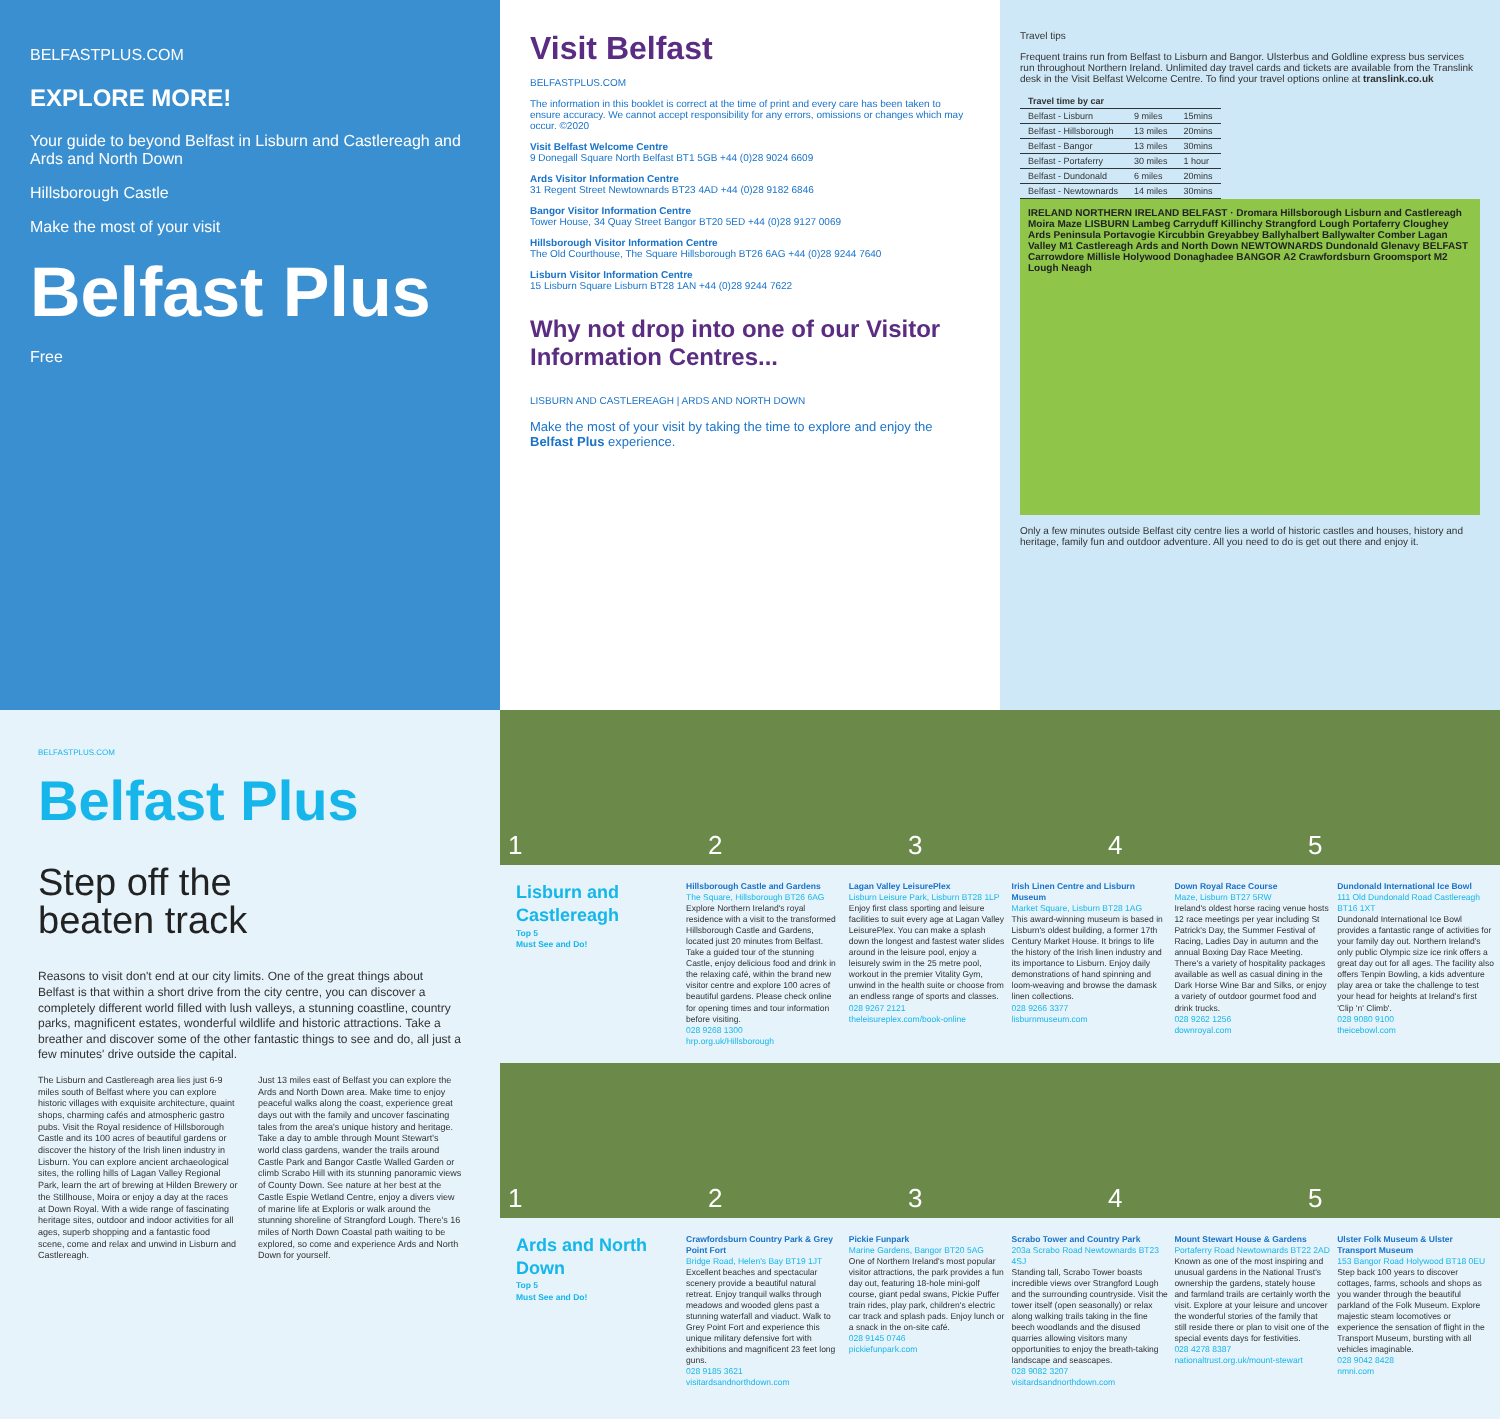BELFASTPLUS.COM
EXPLORE MORE!
Your guide to beyond Belfast in Lisburn and Castlereagh and Ards and North Down
Hillsborough Castle
Make the most of your visit
Belfast Plus
Free
Visit Belfast
BELFASTPLUS.COM
The information in this booklet is correct at the time of print and every care has been taken to ensure accuracy. We cannot accept responsibility for any errors, omissions or changes which may occur. ©2020
Visit Belfast Welcome Centre
9 Donegall Square North Belfast BT1 5GB +44 (0)28 9024 6609
Ards Visitor Information Centre
31 Regent Street Newtownards BT23 4AD +44 (0)28 9182 6846
Bangor Visitor Information Centre
Tower House, 34 Quay Street Bangor BT20 5ED +44 (0)28 9127 0069
Hillsborough Visitor Information Centre
The Old Courthouse, The Square Hillsborough BT26 6AG +44 (0)28 9244 7640
Lisburn Visitor Information Centre
15 Lisburn Square Lisburn BT28 1AN +44 (0)28 9244 7622
Why not drop into one of our Visitor Information Centres...
LISBURN AND CASTLEREAGH | ARDS AND NORTH DOWN
Make the most of your visit by taking the time to explore and enjoy the Belfast Plus experience.
Travel tips
Frequent trains run from Belfast to Lisburn and Bangor. Ulsterbus and Goldline express bus services run throughout Northern Ireland. Unlimited day travel cards and tickets are available from the Translink desk in the Visit Belfast Welcome Centre. To find your travel options online at translink.co.uk
| Travel time by car | | |
| --- | --- | --- |
| Belfast - Lisburn | 9 miles | 15mins |
| Belfast - Hillsborough | 13 miles | 20mins |
| Belfast - Bangor | 13 miles | 30mins |
| Belfast - Portaferry | 30 miles | 1 hour |
| Belfast - Dundonald | 6 miles | 20mins |
| Belfast - Newtownards | 14 miles | 30mins |
IRELAND NORTHERN IRELAND BELFAST · Dromara Hillsborough Lisburn and Castlereagh Moira Maze LISBURN Lambeg Carryduff Killinchy Strangford Lough Portaferry Cloughey Ards Peninsula Portavogie Kircubbin Greyabbey Ballyhalbert Ballywalter Comber Lagan Valley M1 Castlereagh Ards and North Down NEWTOWNARDS Dundonald Glenavy BELFAST Carrowdore Millisle Holywood Donaghadee BANGOR A2 Crawfordsburn Groomsport M2 Lough Neagh
Only a few minutes outside Belfast city centre lies a world of historic castles and houses, history and heritage, family fun and outdoor adventure. All you need to do is get out there and enjoy it.
BELFASTPLUS.COM
Belfast Plus
Step off the
beaten track
Reasons to visit don't end at our city limits. One of the great things about Belfast is that within a short drive from the city centre, you can discover a completely different world filled with lush valleys, a stunning coastline, country parks, magnificent estates, wonderful wildlife and historic attractions. Take a breather and discover some of the other fantastic things to see and do, all just a few minutes' drive outside the capital.
The Lisburn and Castlereagh area lies just 6-9 miles south of Belfast where you can explore historic villages with exquisite architecture, quaint shops, charming cafés and atmospheric gastro pubs. Visit the Royal residence of Hillsborough Castle and its 100 acres of beautiful gardens or discover the history of the Irish linen industry in Lisburn. You can explore ancient archaeological sites, the rolling hills of Lagan Valley Regional Park, learn the art of brewing at Hilden Brewery or the Stillhouse, Moira or enjoy a day at the races at Down Royal. With a wide range of fascinating heritage sites, outdoor and indoor activities for all ages, superb shopping and a fantastic food scene, come and relax and unwind in Lisburn and Castlereagh.
Just 13 miles east of Belfast you can explore the Ards and North Down area. Make time to enjoy peaceful walks along the coast, experience great days out with the family and uncover fascinating tales from the area's unique history and heritage. Take a day to amble through Mount Stewart's world class gardens, wander the trails around Castle Park and Bangor Castle Walled Garden or climb Scrabo Hill with its stunning panoramic views of County Down. See nature at her best at the Castle Espie Wetland Centre, enjoy a divers view of marine life at Exploris or walk around the stunning shoreline of Strangford Lough. There's 16 miles of North Down Coastal path waiting to be explored, so come and experience Ards and North Down for yourself.
1 2 3 4 5
Lisburn and Castlereagh
Top 5
Must See and Do!
Hillsborough Castle and Gardens
The Square, Hillsborough BT26 6AG
Explore Northern Ireland's royal residence with a visit to the transformed Hillsborough Castle and Gardens, located just 20 minutes from Belfast. Take a guided tour of the stunning Castle, enjoy delicious food and drink in the relaxing café, within the brand new visitor centre and explore 100 acres of beautiful gardens. Please check online for opening times and tour information before visiting.
028 9268 1300
hrp.org.uk/Hillsborough
Lagan Valley LeisurePlex
Lisburn Leisure Park, Lisburn BT28 1LP
Enjoy first class sporting and leisure facilities to suit every age at Lagan Valley LeisurePlex. You can make a splash down the longest and fastest water slides around in the leisure pool, enjoy a leisurely swim in the 25 metre pool, workout in the premier Vitality Gym, unwind in the health suite or choose from an endless range of sports and classes.
028 9267 2121
theleisureplex.com/book-online
Irish Linen Centre and Lisburn Museum
Market Square, Lisburn BT28 1AG
This award-winning museum is based in Lisburn's oldest building, a former 17th Century Market House. It brings to life the history of the Irish linen industry and its importance to Lisburn. Enjoy daily demonstrations of hand spinning and loom-weaving and browse the damask linen collections.
028 9266 3377
lisburnmuseum.com
Down Royal Race Course
Maze, Lisburn BT27 5RW
Ireland's oldest horse racing venue hosts 12 race meetings per year including St Patrick's Day, the Summer Festival of Racing, Ladies Day in autumn and the annual Boxing Day Race Meeting. There's a variety of hospitality packages available as well as casual dining in the Dark Horse Wine Bar and Silks, or enjoy a variety of outdoor gourmet food and drink trucks.
028 9262 1256
downroyal.com
Dundonald International Ice Bowl
111 Old Dundonald Road Castlereagh BT16 1XT
Dundonald International Ice Bowl provides a fantastic range of activities for your family day out. Northern Ireland's only public Olympic size ice rink offers a great day out for all ages. The facility also offers Tenpin Bowling, a kids adventure play area or take the challenge to test your head for heights at Ireland's first 'Clip 'n' Climb'.
028 9080 9100
theicebowl.com
1 2 3 4 5
Ards and North Down
Top 5
Must See and Do!
Crawfordsburn Country Park & Grey Point Fort
Bridge Road, Helen's Bay BT19 1JT
Excellent beaches and spectacular scenery provide a beautiful natural retreat. Enjoy tranquil walks through meadows and wooded glens past a stunning waterfall and viaduct. Walk to Grey Point Fort and experience this unique military defensive fort with exhibitions and magnificent 23 feet long guns.
028 9185 3621
visitardsandnorthdown.com
Pickie Funpark
Marine Gardens, Bangor BT20 5AG
One of Northern Ireland's most popular visitor attractions, the park provides a fun day out, featuring 18-hole mini-golf course, giant pedal swans, Pickie Puffer train rides, play park, children's electric car track and splash pads. Enjoy lunch or a snack in the on-site café.
028 9145 0746
pickiefunpark.com
Scrabo Tower and Country Park
203a Scrabo Road Newtownards BT23 4SJ
Standing tall, Scrabo Tower boasts incredible views over Strangford Lough and the surrounding countryside. Visit the tower itself (open seasonally) or relax along walking trails taking in the fine beech woodlands and the disused quarries allowing visitors many opportunities to enjoy the breath-taking landscape and seascapes.
028 9082 3207
visitardsandnorthdown.com
Mount Stewart House & Gardens
Portaferry Road Newtownards BT22 2AD
Known as one of the most inspiring and unusual gardens in the National Trust's ownership the gardens, stately house and farmland trails are certainly worth the visit. Explore at your leisure and uncover the wonderful stories of the family that still reside there or plan to visit one of the special events days for festivities.
028 4278 8387
nationaltrust.org.uk/mount-stewart
Ulster Folk Museum & Ulster Transport Museum
153 Bangor Road Holywood BT18 0EU
Step back 100 years to discover cottages, farms, schools and shops as you wander through the beautiful parkland of the Folk Museum. Explore majestic steam locomotives or experience the sensation of flight in the Transport Museum, bursting with all vehicles imaginable.
028 9042 8428
nmni.com